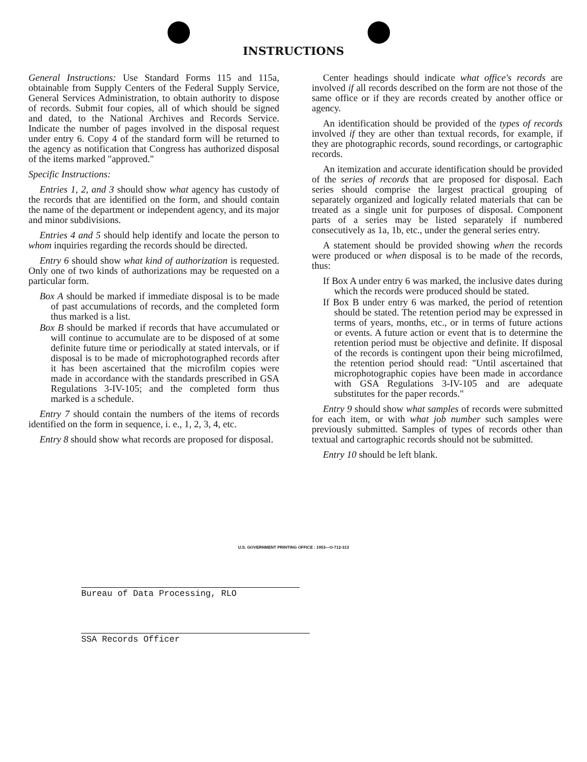INSTRUCTIONS
General Instructions: Use Standard Forms 115 and 115a, obtainable from Supply Centers of the Federal Supply Service, General Services Administration, to obtain authority to dispose of records. Submit four copies, all of which should be signed and dated, to the National Archives and Records Service. Indicate the number of pages involved in the disposal request under entry 6. Copy 4 of the standard form will be returned to the agency as notification that Congress has authorized disposal of the items marked "approved."
Specific Instructions:
Entries 1, 2, and 3 should show what agency has custody of the records that are identified on the form, and should contain the name of the department or independent agency, and its major and minor subdivisions.
Entries 4 and 5 should help identify and locate the person to whom inquiries regarding the records should be directed.
Entry 6 should show what kind of authorization is requested. Only one of two kinds of authorizations may be requested on a particular form.
Box A should be marked if immediate disposal is to be made of past accumulations of records, and the completed form thus marked is a list.
Box B should be marked if records that have accumulated or will continue to accumulate are to be disposed of at some definite future time or periodically at stated intervals, or if disposal is to be made of microphotographed records after it has been ascertained that the microfilm copies were made in accordance with the standards prescribed in GSA Regulations 3-IV-105; and the completed form thus marked is a schedule.
Entry 7 should contain the numbers of the items of records identified on the form in sequence, i. e., 1, 2, 3, 4, etc.
Entry 8 should show what records are proposed for disposal.
Center headings should indicate what office's records are involved if all records described on the form are not those of the same office or if they are records created by another office or agency.
An identification should be provided of the types of records involved if they are other than textual records, for example, if they are photographic records, sound recordings, or cartographic records.
An itemization and accurate identification should be provided of the series of records that are proposed for disposal. Each series should comprise the largest practical grouping of separately organized and logically related materials that can be treated as a single unit for purposes of disposal. Component parts of a series may be listed separately if numbered consecutively as 1a, 1b, etc., under the general series entry.
A statement should be provided showing when the records were produced or when disposal is to be made of the records, thus:
If Box A under entry 6 was marked, the inclusive dates during which the records were produced should be stated.
If Box B under entry 6 was marked, the period of retention should be stated. The retention period may be expressed in terms of years, months, etc., or in terms of future actions or events. A future action or event that is to determine the retention period must be objective and definite. If disposal of the records is contingent upon their being microfilmed, the retention period should read: "Until ascertained that microphotographic copies have been made in accordance with GSA Regulations 3-IV-105 and are adequate substitutes for the paper records."
Entry 9 should show what samples of records were submitted for each item, or with what job number such samples were previously submitted. Samples of types of records other than textual and cartographic records should not be submitted.
Entry 10 should be left blank.
U.S. GOVERNMENT PRINTING OFFICE : 1953—O-712-313
Bureau of Data Processing, RLO
SSA Records Officer